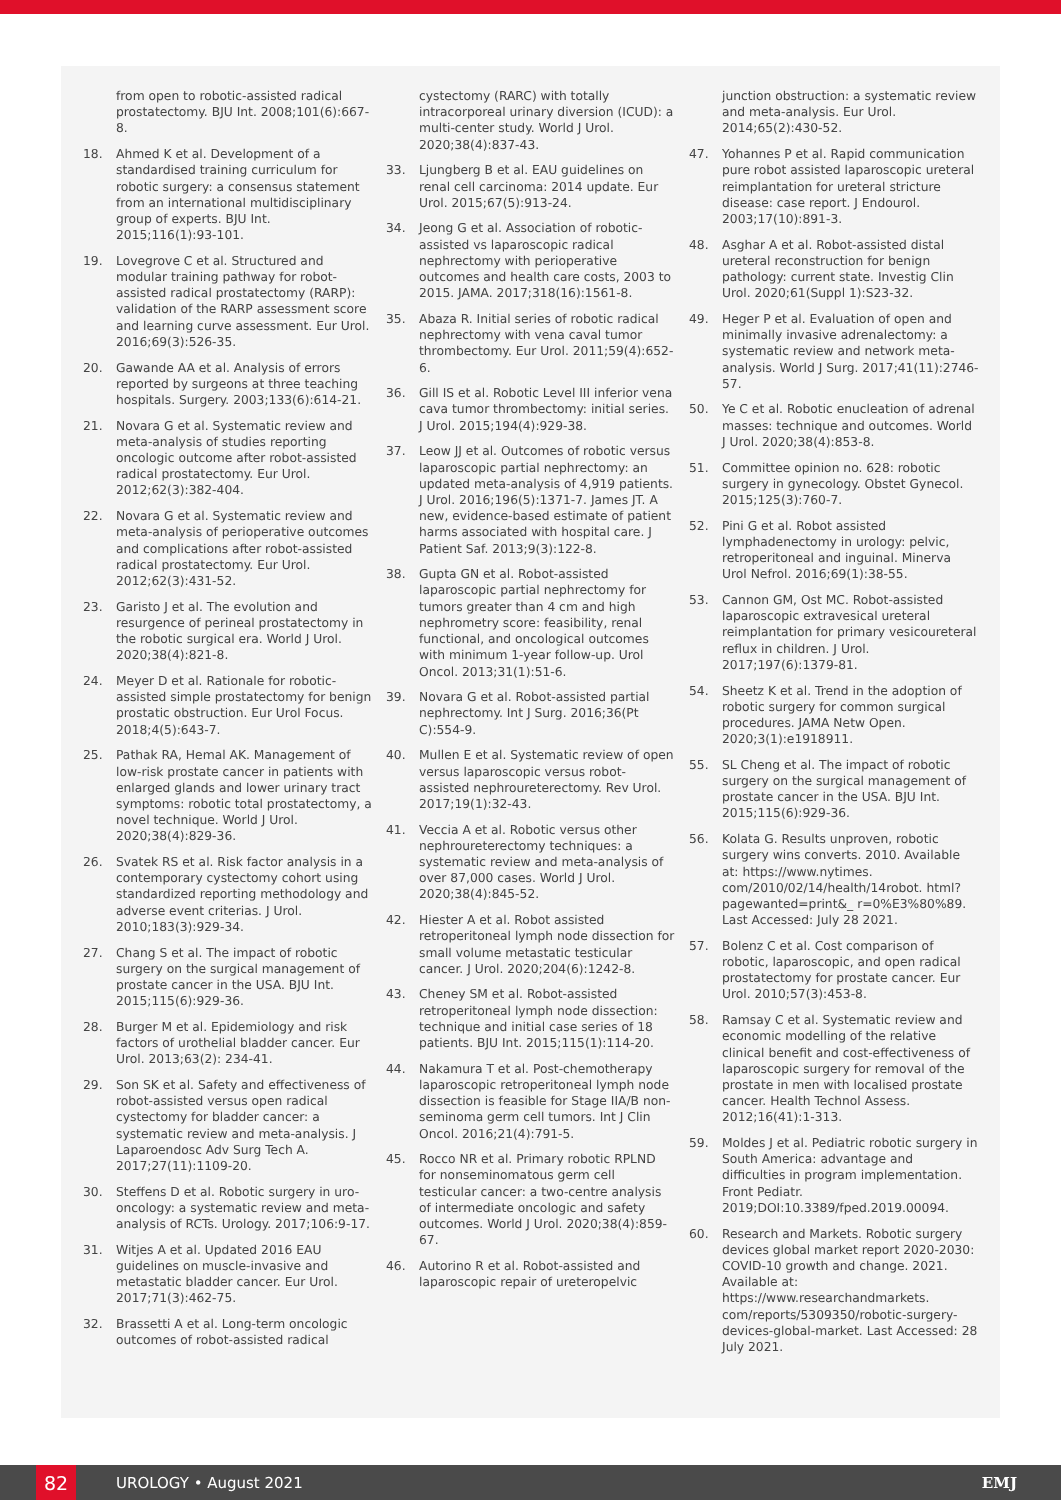from open to robotic-assisted radical prostatectomy. BJU Int. 2008;101(6):667-8.
18. Ahmed K et al. Development of a standardised training curriculum for robotic surgery: a consensus statement from an international multidisciplinary group of experts. BJU Int. 2015;116(1):93-101.
19. Lovegrove C et al. Structured and modular training pathway for robot-assisted radical prostatectomy (RARP): validation of the RARP assessment score and learning curve assessment. Eur Urol. 2016;69(3):526-35.
20. Gawande AA et al. Analysis of errors reported by surgeons at three teaching hospitals. Surgery. 2003;133(6):614-21.
21. Novara G et al. Systematic review and meta-analysis of studies reporting oncologic outcome after robot-assisted radical prostatectomy. Eur Urol. 2012;62(3):382-404.
22. Novara G et al. Systematic review and meta-analysis of perioperative outcomes and complications after robot-assisted radical prostatectomy. Eur Urol. 2012;62(3):431-52.
23. Garisto J et al. The evolution and resurgence of perineal prostatectomy in the robotic surgical era. World J Urol. 2020;38(4):821-8.
24. Meyer D et al. Rationale for robotic-assisted simple prostatectomy for benign prostatic obstruction. Eur Urol Focus. 2018;4(5):643-7.
25. Pathak RA, Hemal AK. Management of low-risk prostate cancer in patients with enlarged glands and lower urinary tract symptoms: robotic total prostatectomy, a novel technique. World J Urol. 2020;38(4):829-36.
26. Svatek RS et al. Risk factor analysis in a contemporary cystectomy cohort using standardized reporting methodology and adverse event criterias. J Urol. 2010;183(3):929-34.
27. Chang S et al. The impact of robotic surgery on the surgical management of prostate cancer in the USA. BJU Int. 2015;115(6):929-36.
28. Burger M et al. Epidemiology and risk factors of urothelial bladder cancer. Eur Urol. 2013;63(2): 234-41.
29. Son SK et al. Safety and effectiveness of robot-assisted versus open radical cystectomy for bladder cancer: a systematic review and meta-analysis. J Laparoendosc Adv Surg Tech A. 2017;27(11):1109-20.
30. Steffens D et al. Robotic surgery in uro-oncology: a systematic review and meta-analysis of RCTs. Urology. 2017;106:9-17.
31. Witjes A et al. Updated 2016 EAU guidelines on muscle-invasive and metastatic bladder cancer. Eur Urol. 2017;71(3):462-75.
32. Brassetti A et al. Long-term oncologic outcomes of robot-assisted radical
cystectomy (RARC) with totally intracorporeal urinary diversion (ICUD): a multi-center study. World J Urol. 2020;38(4):837-43.
33. Ljungberg B et al. EAU guidelines on renal cell carcinoma: 2014 update. Eur Urol. 2015;67(5):913-24.
34. Jeong G et al. Association of robotic-assisted vs laparoscopic radical nephrectomy with perioperative outcomes and health care costs, 2003 to 2015. JAMA. 2017;318(16):1561-8.
35. Abaza R. Initial series of robotic radical nephrectomy with vena caval tumor thrombectomy. Eur Urol. 2011;59(4):652-6.
36. Gill IS et al. Robotic Level III inferior vena cava tumor thrombectomy: initial series. J Urol. 2015;194(4):929-38.
37. Leow JJ et al. Outcomes of robotic versus laparoscopic partial nephrectomy: an updated meta-analysis of 4,919 patients. J Urol. 2016;196(5):1371-7. James JT. A new, evidence-based estimate of patient harms associated with hospital care. J Patient Saf. 2013;9(3):122-8.
38. Gupta GN et al. Robot-assisted laparoscopic partial nephrectomy for tumors greater than 4 cm and high nephrometry score: feasibility, renal functional, and oncological outcomes with minimum 1-year follow-up. Urol Oncol. 2013;31(1):51-6.
39. Novara G et al. Robot-assisted partial nephrectomy. Int J Surg. 2016;36(Pt C):554-9.
40. Mullen E et al. Systematic review of open versus laparoscopic versus robot-assisted nephroureterectomy. Rev Urol. 2017;19(1):32-43.
41. Veccia A et al. Robotic versus other nephroureterectomy techniques: a systematic review and meta-analysis of over 87,000 cases. World J Urol. 2020;38(4):845-52.
42. Hiester A et al. Robot assisted retroperitoneal lymph node dissection for small volume metastatic testicular cancer. J Urol. 2020;204(6):1242-8.
43. Cheney SM et al. Robot-assisted retroperitoneal lymph node dissection: technique and initial case series of 18 patients. BJU Int. 2015;115(1):114-20.
44. Nakamura T et al. Post-chemotherapy laparoscopic retroperitoneal lymph node dissection is feasible for Stage IIA/B non-seminoma germ cell tumors. Int J Clin Oncol. 2016;21(4):791-5.
45. Rocco NR et al. Primary robotic RPLND for nonseminomatous germ cell testicular cancer: a two-centre analysis of intermediate oncologic and safety outcomes. World J Urol. 2020;38(4):859-67.
46. Autorino R et al. Robot-assisted and laparoscopic repair of ureteropelvic
junction obstruction: a systematic review and meta-analysis. Eur Urol. 2014;65(2):430-52.
47. Yohannes P et al. Rapid communication pure robot assisted laparoscopic ureteral reimplantation for ureteral stricture disease: case report. J Endourol. 2003;17(10):891-3.
48. Asghar A et al. Robot-assisted distal ureteral reconstruction for benign pathology: current state. Investig Clin Urol. 2020;61(Suppl 1):S23-32.
49. Heger P et al. Evaluation of open and minimally invasive adrenalectomy: a systematic review and network meta-analysis. World J Surg. 2017;41(11):2746-57.
50. Ye C et al. Robotic enucleation of adrenal masses: technique and outcomes. World J Urol. 2020;38(4):853-8.
51. Committee opinion no. 628: robotic surgery in gynecology. Obstet Gynecol. 2015;125(3):760-7.
52. Pini G et al. Robot assisted lymphadenectomy in urology: pelvic, retroperitoneal and inguinal. Minerva Urol Nefrol. 2016;69(1):38-55.
53. Cannon GM, Ost MC. Robot-assisted laparoscopic extravesical ureteral reimplantation for primary vesicoureteral reflux in children. J Urol. 2017;197(6):1379-81.
54. Sheetz K et al. Trend in the adoption of robotic surgery for common surgical procedures. JAMA Netw Open. 2020;3(1):e1918911.
55. SL Cheng et al. The impact of robotic surgery on the surgical management of prostate cancer in the USA. BJU Int. 2015;115(6):929-36.
56. Kolata G. Results unproven, robotic surgery wins converts. 2010. Available at: https://www.nytimes. com/2010/02/14/health/14robot. html?pagewanted=print&_ r=0%E3%80%89. Last Accessed: July 28 2021.
57. Bolenz C et al. Cost comparison of robotic, laparoscopic, and open radical prostatectomy for prostate cancer. Eur Urol. 2010;57(3):453-8.
58. Ramsay C et al. Systematic review and economic modelling of the relative clinical benefit and cost-effectiveness of laparoscopic surgery for removal of the prostate in men with localised prostate cancer. Health Technol Assess. 2012;16(41):1-313.
59. Moldes J et al. Pediatric robotic surgery in South America: advantage and difficulties in program implementation. Front Pediatr. 2019;DOI:10.3389/fped.2019.00094.
60. Research and Markets. Robotic surgery devices global market report 2020-2030: COVID-10 growth and change. 2021. Available at: https://www.researchandmarkets. com/reports/5309350/robotic-surgery-devices-global-market. Last Accessed: 28 July 2021.
82 UROLOGY • August 2021 EMJ